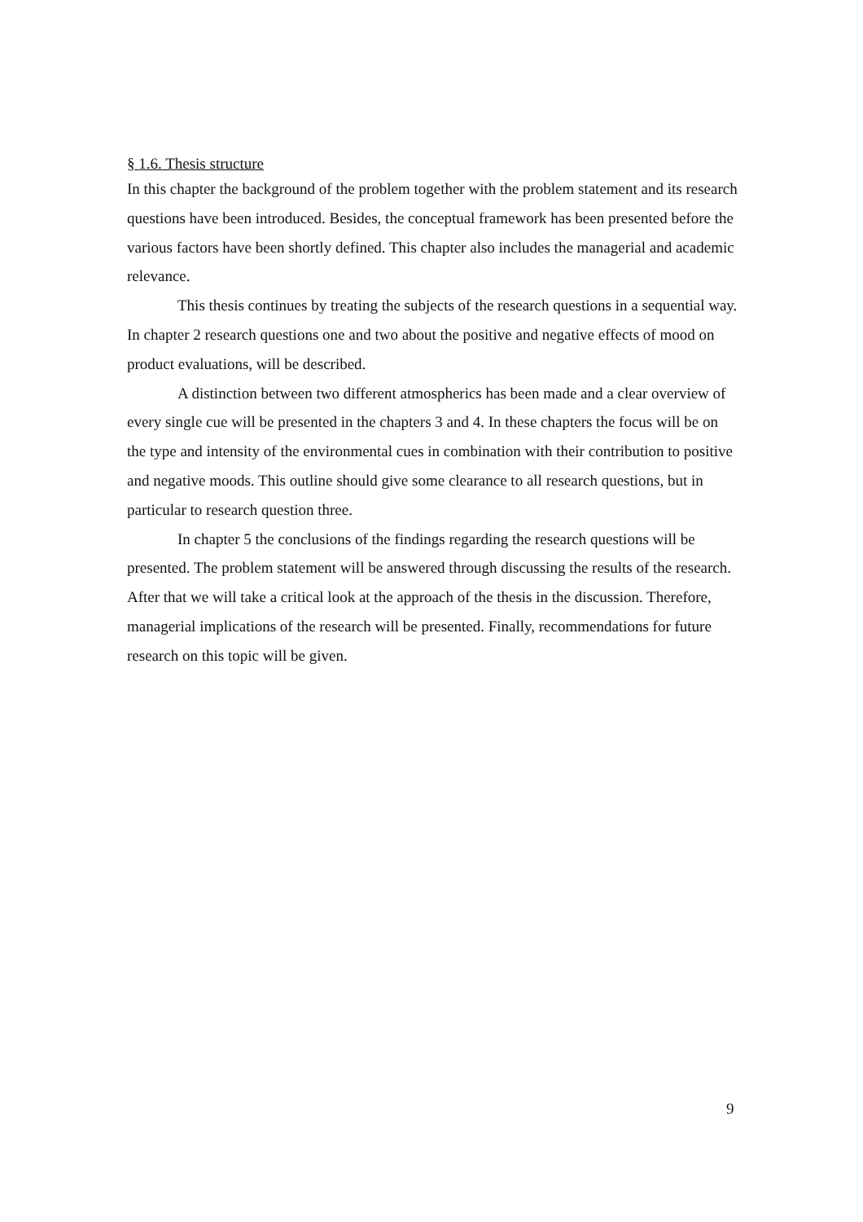§ 1.6. Thesis structure
In this chapter the background of the problem together with the problem statement and its research questions have been introduced. Besides, the conceptual framework has been presented before the various factors have been shortly defined. This chapter also includes the managerial and academic relevance.
This thesis continues by treating the subjects of the research questions in a sequential way. In chapter 2 research questions one and two about the positive and negative effects of mood on product evaluations, will be described.
A distinction between two different atmospherics has been made and a clear overview of every single cue will be presented in the chapters 3 and 4. In these chapters the focus will be on the type and intensity of the environmental cues in combination with their contribution to positive and negative moods. This outline should give some clearance to all research questions, but in particular to research question three.
In chapter 5 the conclusions of the findings regarding the research questions will be presented. The problem statement will be answered through discussing the results of the research. After that we will take a critical look at the approach of the thesis in the discussion. Therefore, managerial implications of the research will be presented. Finally, recommendations for future research on this topic will be given.
9